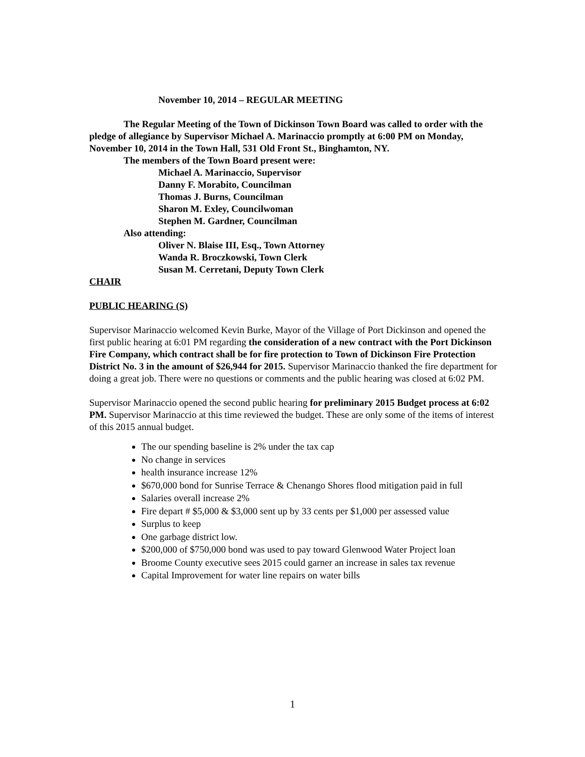November 10, 2014 – REGULAR MEETING
The Regular Meeting of the Town of Dickinson Town Board was called to order with the pledge of allegiance by Supervisor Michael A. Marinaccio promptly at 6:00 PM on Monday, November 10, 2014 in the Town Hall, 531 Old Front St., Binghamton, NY.
The members of the Town Board present were:
Michael A. Marinaccio, Supervisor
Danny F. Morabito, Councilman
Thomas J. Burns, Councilman
Sharon M. Exley, Councilwoman
Stephen M. Gardner, Councilman
Also attending:
Oliver N. Blaise III, Esq., Town Attorney
Wanda R. Broczkowski, Town Clerk
Susan M. Cerretani, Deputy Town Clerk
CHAIR
PUBLIC HEARING (S)
Supervisor Marinaccio welcomed Kevin Burke, Mayor of the Village of Port Dickinson and opened the first public hearing at 6:01 PM regarding the consideration of a new contract with the Port Dickinson Fire Company, which contract shall be for fire protection to Town of Dickinson Fire Protection District No. 3 in the amount of $26,944 for 2015. Supervisor Marinaccio thanked the fire department for doing a great job. There were no questions or comments and the public hearing was closed at 6:02 PM.
Supervisor Marinaccio opened the second public hearing for preliminary 2015 Budget process at 6:02 PM. Supervisor Marinaccio at this time reviewed the budget. These are only some of the items of interest of this 2015 annual budget.
The our spending baseline is 2% under the tax cap
No change in services
health insurance increase 12%
$670,000 bond for Sunrise Terrace & Chenango Shores flood mitigation paid in full
Salaries overall increase 2%
Fire depart # $5,000 & $3,000 sent up by 33 cents per $1,000 per assessed value
Surplus to keep
One garbage district low.
$200,000 of $750,000 bond was used to pay toward Glenwood Water Project loan
Broome County executive sees 2015 could garner an increase in sales tax revenue
Capital Improvement for water line repairs on water bills
1